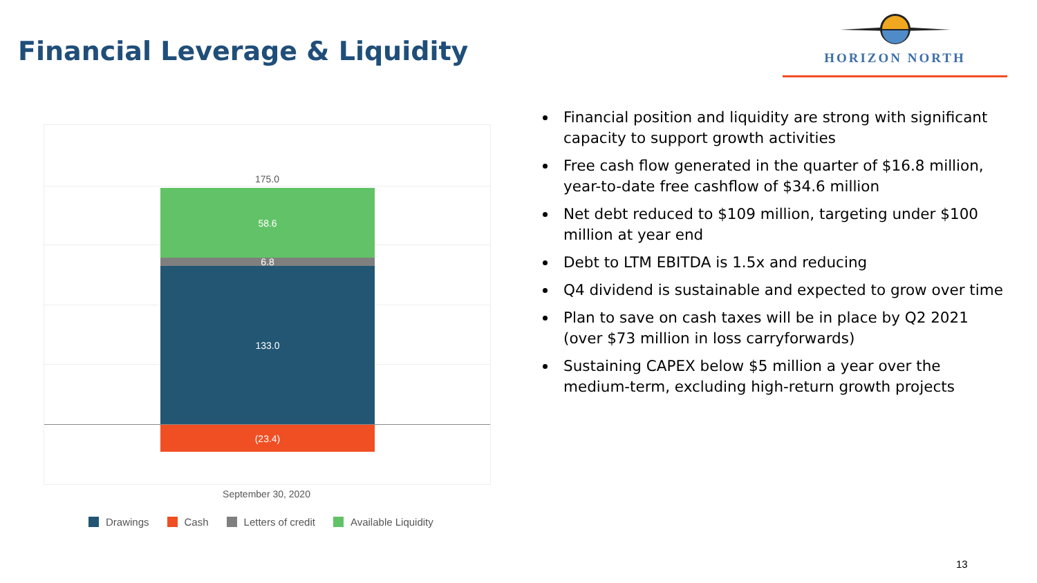Financial Leverage & Liquidity
HORIZON NORTH
175.0
58.6
6.8
133.0
(23.4)
September 30, 2020
Drawings Cash Letters of credit Available Liquidity
Financial position and liquidity are strong with significant capacity to support growth activities
Free cash flow generated in the quarter of $16.8 million, year-to-date free cashflow of $34.6 million
Net debt reduced to $109 million, targeting under $100 million at year end
Debt to LTM EBITDA is 1.5x and reducing
Q4 dividend is sustainable and expected to grow over time
Plan to save on cash taxes will be in place by Q2 2021 (over $73 million in loss carryforwards)
Sustaining CAPEX below $5 million a year over the medium-term, excluding high-return growth projects
13